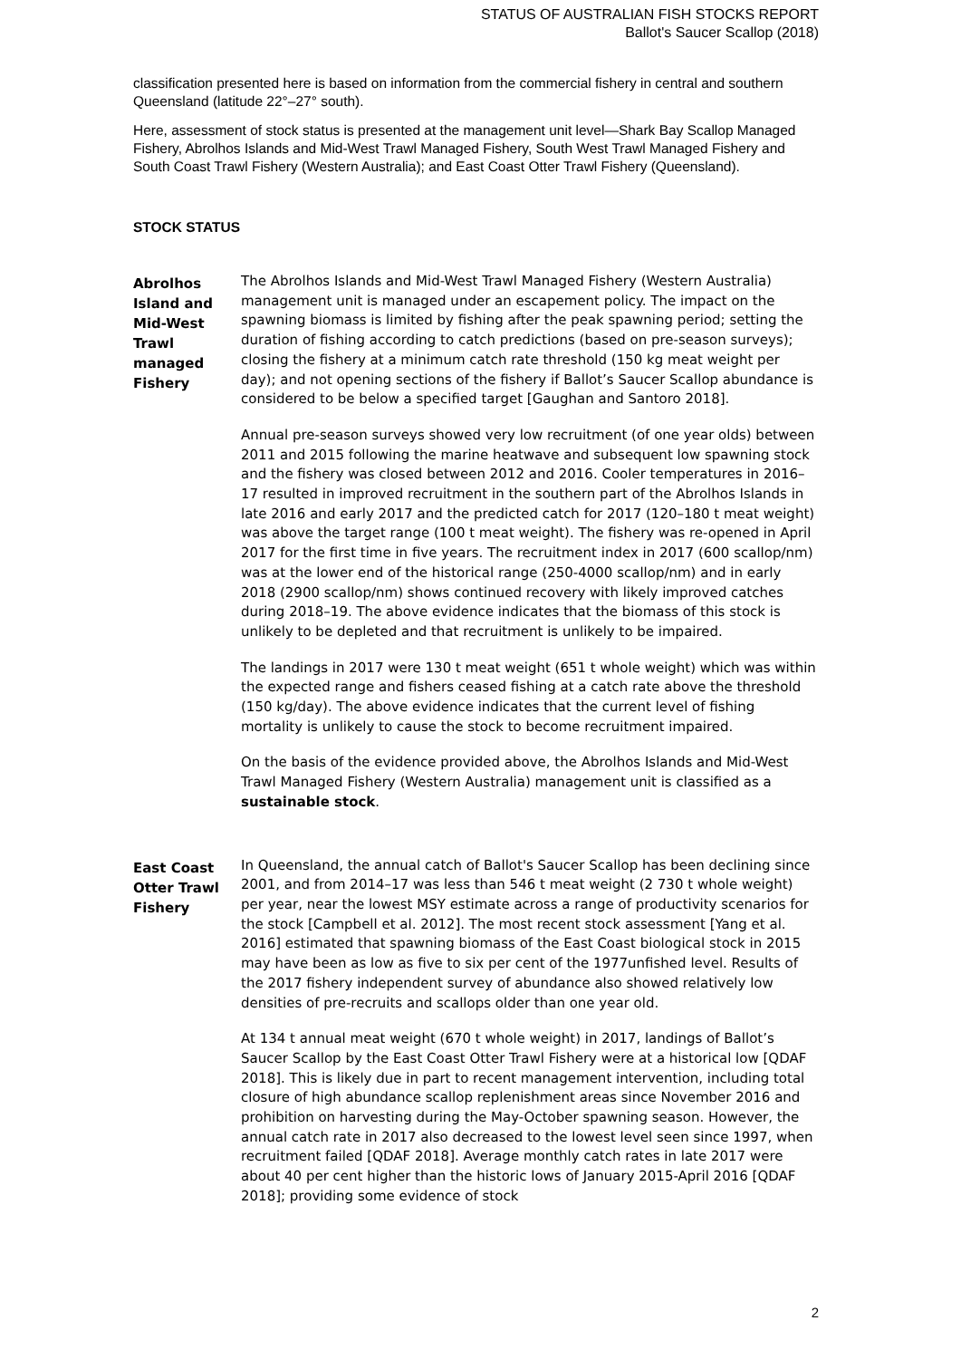STATUS OF AUSTRALIAN FISH STOCKS REPORT
Ballot's Saucer Scallop (2018)
classification presented here is based on information from the commercial fishery in central and southern Queensland (latitude 22°–27° south).
Here, assessment of stock status is presented at the management unit level—Shark Bay Scallop Managed Fishery, Abrolhos Islands and Mid-West Trawl Managed Fishery, South West Trawl Managed Fishery and South Coast Trawl Fishery (Western Australia); and East Coast Otter Trawl Fishery (Queensland).
STOCK STATUS
Abrolhos Island and Mid-West Trawl managed Fishery
The Abrolhos Islands and Mid-West Trawl Managed Fishery (Western Australia) management unit is managed under an escapement policy. The impact on the spawning biomass is limited by fishing after the peak spawning period; setting the duration of fishing according to catch predictions (based on pre-season surveys); closing the fishery at a minimum catch rate threshold (150 kg meat weight per day); and not opening sections of the fishery if Ballot’s Saucer Scallop abundance is considered to be below a specified target [Gaughan and Santoro 2018].
Annual pre-season surveys showed very low recruitment (of one year olds) between 2011 and 2015 following the marine heatwave and subsequent low spawning stock and the fishery was closed between 2012 and 2016. Cooler temperatures in 2016–17 resulted in improved recruitment in the southern part of the Abrolhos Islands in late 2016 and early 2017 and the predicted catch for 2017 (120–180 t meat weight) was above the target range (100 t meat weight). The fishery was re-opened in April 2017 for the first time in five years. The recruitment index in 2017 (600 scallop/nm) was at the lower end of the historical range (250-4000 scallop/nm) and in early 2018 (2900 scallop/nm) shows continued recovery with likely improved catches during 2018–19. The above evidence indicates that the biomass of this stock is unlikely to be depleted and that recruitment is unlikely to be impaired.
The landings in 2017 were 130 t meat weight (651 t whole weight) which was within the expected range and fishers ceased fishing at a catch rate above the threshold (150 kg/day). The above evidence indicates that the current level of fishing mortality is unlikely to cause the stock to become recruitment impaired.
On the basis of the evidence provided above, the Abrolhos Islands and Mid-West Trawl Managed Fishery (Western Australia) management unit is classified as a sustainable stock.
East Coast Otter Trawl Fishery
In Queensland, the annual catch of Ballot's Saucer Scallop has been declining since 2001, and from 2014–17 was less than 546 t meat weight (2 730 t whole weight) per year, near the lowest MSY estimate across a range of productivity scenarios for the stock [Campbell et al. 2012]. The most recent stock assessment [Yang et al. 2016] estimated that spawning biomass of the East Coast biological stock in 2015 may have been as low as five to six per cent of the 1977unfished level. Results of the 2017 fishery independent survey of abundance also showed relatively low densities of pre-recruits and scallops older than one year old.
At 134 t annual meat weight (670 t whole weight) in 2017, landings of Ballot’s Saucer Scallop by the East Coast Otter Trawl Fishery were at a historical low [QDAF 2018]. This is likely due in part to recent management intervention, including total closure of high abundance scallop replenishment areas since November 2016 and prohibition on harvesting during the May-October spawning season. However, the annual catch rate in 2017 also decreased to the lowest level seen since 1997, when recruitment failed [QDAF 2018]. Average monthly catch rates in late 2017 were about 40 per cent higher than the historic lows of January 2015-April 2016 [QDAF 2018]; providing some evidence of stock
2